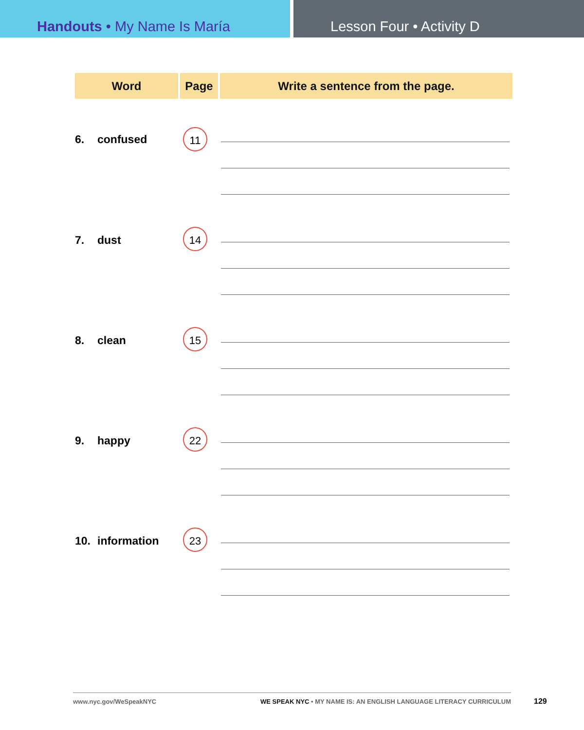Handouts • My Name Is María Lesson Four • Activity D
| Word | Page | Write a sentence from the page. |
| --- | --- | --- |
| 6. confused | 11 | |
| 7. dust | 14 | |
| 8. clean | 15 | |
| 9. happy | 22 | |
| 10. information | 23 | |
www.nyc.gov/WeSpeakNYC WE SPEAK NYC • MY NAME IS: AN ENGLISH LANGUAGE LITERACY CURRICULUM
129